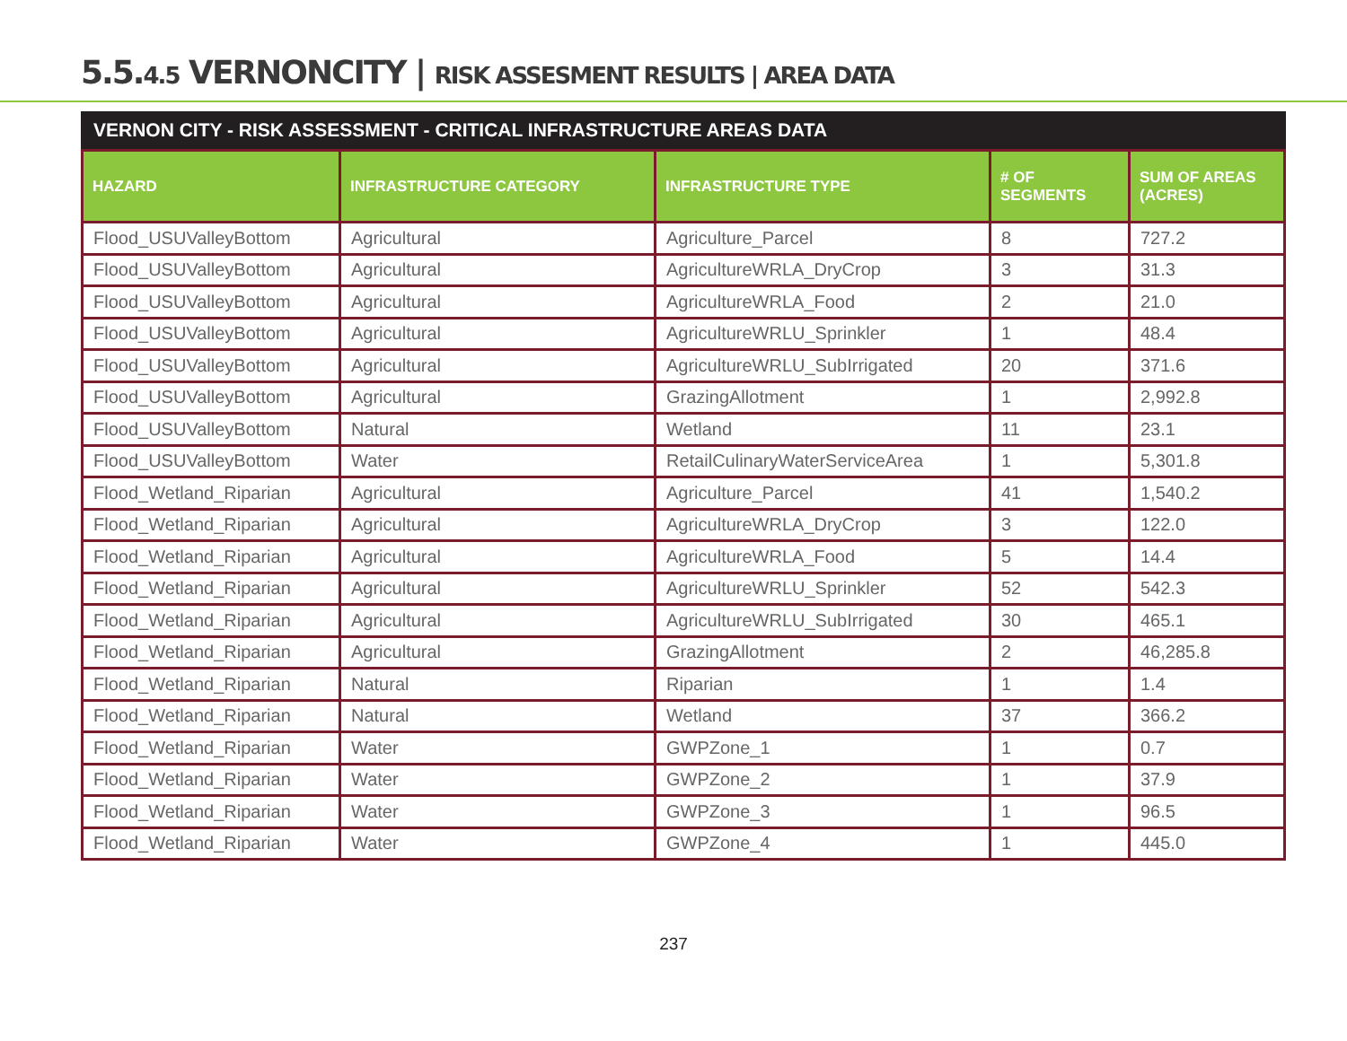5.5.4.5 VERNONCITY | RISK ASSESMENT RESULTS | AREA DATA
VERNON CITY - RISK ASSESSMENT - CRITICAL INFRASTRUCTURE AREAS DATA
| HAZARD | INFRASTRUCTURE CATEGORY | INFRASTRUCTURE TYPE | # OF SEGMENTS | SUM OF AREAS (ACRES) |
| --- | --- | --- | --- | --- |
| Flood_USUValleyBottom | Agricultural | Agriculture_Parcel | 8 | 727.2 |
| Flood_USUValleyBottom | Agricultural | AgricultureWRLA_DryCrop | 3 | 31.3 |
| Flood_USUValleyBottom | Agricultural | AgricultureWRLA_Food | 2 | 21.0 |
| Flood_USUValleyBottom | Agricultural | AgricultureWRLU_Sprinkler | 1 | 48.4 |
| Flood_USUValleyBottom | Agricultural | AgricultureWRLU_SubIrrigated | 20 | 371.6 |
| Flood_USUValleyBottom | Agricultural | GrazingAllotment | 1 | 2,992.8 |
| Flood_USUValleyBottom | Natural | Wetland | 11 | 23.1 |
| Flood_USUValleyBottom | Water | RetailCulinaryWaterServiceArea | 1 | 5,301.8 |
| Flood_Wetland_Riparian | Agricultural | Agriculture_Parcel | 41 | 1,540.2 |
| Flood_Wetland_Riparian | Agricultural | AgricultureWRLA_DryCrop | 3 | 122.0 |
| Flood_Wetland_Riparian | Agricultural | AgricultureWRLA_Food | 5 | 14.4 |
| Flood_Wetland_Riparian | Agricultural | AgricultureWRLU_Sprinkler | 52 | 542.3 |
| Flood_Wetland_Riparian | Agricultural | AgricultureWRLU_SubIrrigated | 30 | 465.1 |
| Flood_Wetland_Riparian | Agricultural | GrazingAllotment | 2 | 46,285.8 |
| Flood_Wetland_Riparian | Natural | Riparian | 1 | 1.4 |
| Flood_Wetland_Riparian | Natural | Wetland | 37 | 366.2 |
| Flood_Wetland_Riparian | Water | GWPZone_1 | 1 | 0.7 |
| Flood_Wetland_Riparian | Water | GWPZone_2 | 1 | 37.9 |
| Flood_Wetland_Riparian | Water | GWPZone_3 | 1 | 96.5 |
| Flood_Wetland_Riparian | Water | GWPZone_4 | 1 | 445.0 |
237